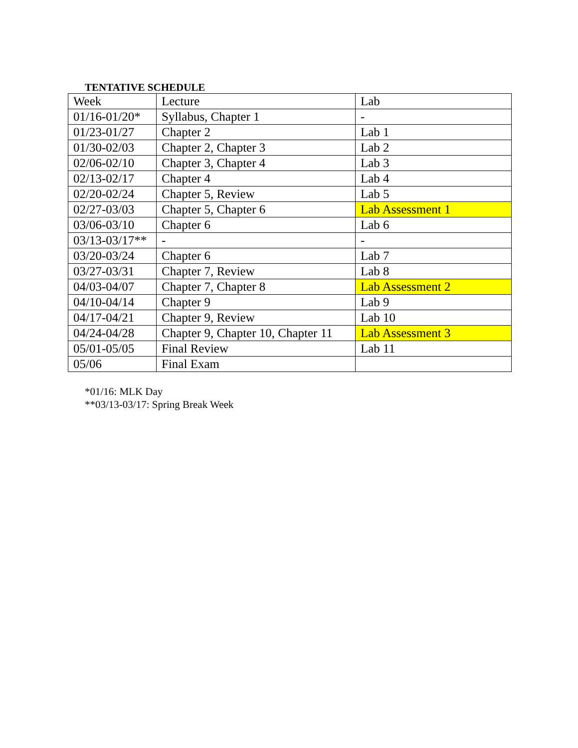TENTATIVE SCHEDULE
| Week | Lecture | Lab |
| 01/16-01/20* | Syllabus, Chapter 1 | - |
| 01/23-01/27 | Chapter 2 | Lab 1 |
| 01/30-02/03 | Chapter 2, Chapter 3 | Lab 2 |
| 02/06-02/10 | Chapter 3, Chapter 4 | Lab 3 |
| 02/13-02/17 | Chapter 4 | Lab 4 |
| 02/20-02/24 | Chapter 5, Review | Lab 5 |
| 02/27-03/03 | Chapter 5, Chapter 6 | Lab Assessment 1 |
| 03/06-03/10 | Chapter 6 | Lab 6 |
| 03/13-03/17** | - | - |
| 03/20-03/24 | Chapter 6 | Lab 7 |
| 03/27-03/31 | Chapter 7, Review | Lab 8 |
| 04/03-04/07 | Chapter 7, Chapter 8 | Lab Assessment 2 |
| 04/10-04/14 | Chapter 9 | Lab 9 |
| 04/17-04/21 | Chapter 9, Review | Lab 10 |
| 04/24-04/28 | Chapter 9, Chapter 10, Chapter 11 | Lab Assessment 3 |
| 05/01-05/05 | Final Review | Lab 11 |
| 05/06 | Final Exam | |
*01/16: MLK Day
**03/13-03/17: Spring Break Week